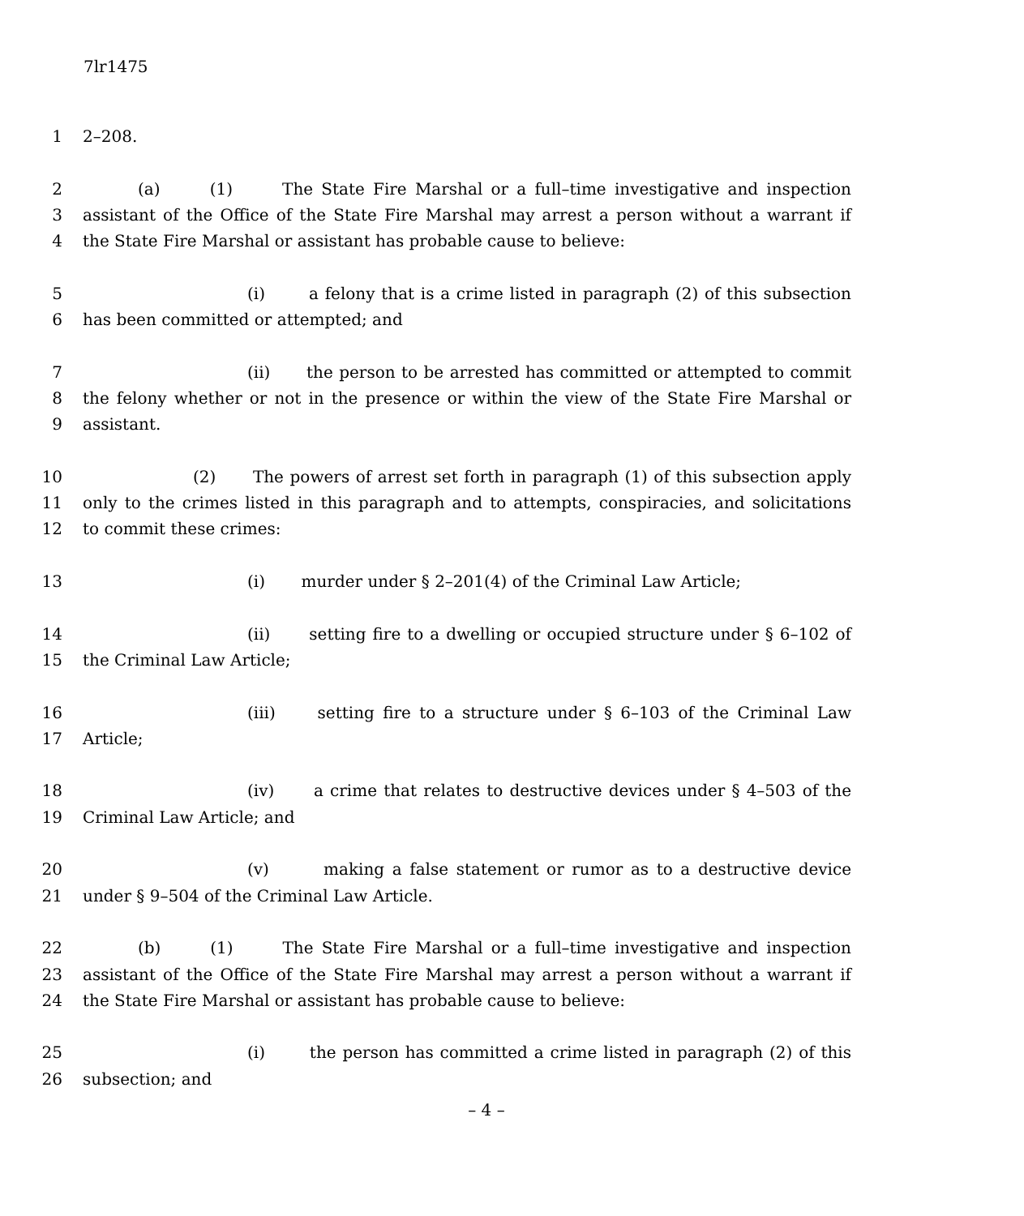7lr1475
1 2–208.
2 (a) (1) The State Fire Marshal or a full–time investigative and inspection
3 assistant of the Office of the State Fire Marshal may arrest a person without a warrant if
4 the State Fire Marshal or assistant has probable cause to believe:
5 (i) a felony that is a crime listed in paragraph (2) of this subsection
6 has been committed or attempted; and
7 (ii) the person to be arrested has committed or attempted to commit
8 the felony whether or not in the presence or within the view of the State Fire Marshal or
9 assistant.
10 (2) The powers of arrest set forth in paragraph (1) of this subsection apply
11 only to the crimes listed in this paragraph and to attempts, conspiracies, and solicitations
12 to commit these crimes:
13 (i) murder under § 2–201(4) of the Criminal Law Article;
14 (ii) setting fire to a dwelling or occupied structure under § 6–102 of
15 the Criminal Law Article;
16 (iii) setting fire to a structure under § 6–103 of the Criminal Law
17 Article;
18 (iv) a crime that relates to destructive devices under § 4–503 of the
19 Criminal Law Article; and
20 (v) making a false statement or rumor as to a destructive device
21 under § 9–504 of the Criminal Law Article.
22 (b) (1) The State Fire Marshal or a full–time investigative and inspection
23 assistant of the Office of the State Fire Marshal may arrest a person without a warrant if
24 the State Fire Marshal or assistant has probable cause to believe:
25 (i) the person has committed a crime listed in paragraph (2) of this
26 subsection; and
– 4 –